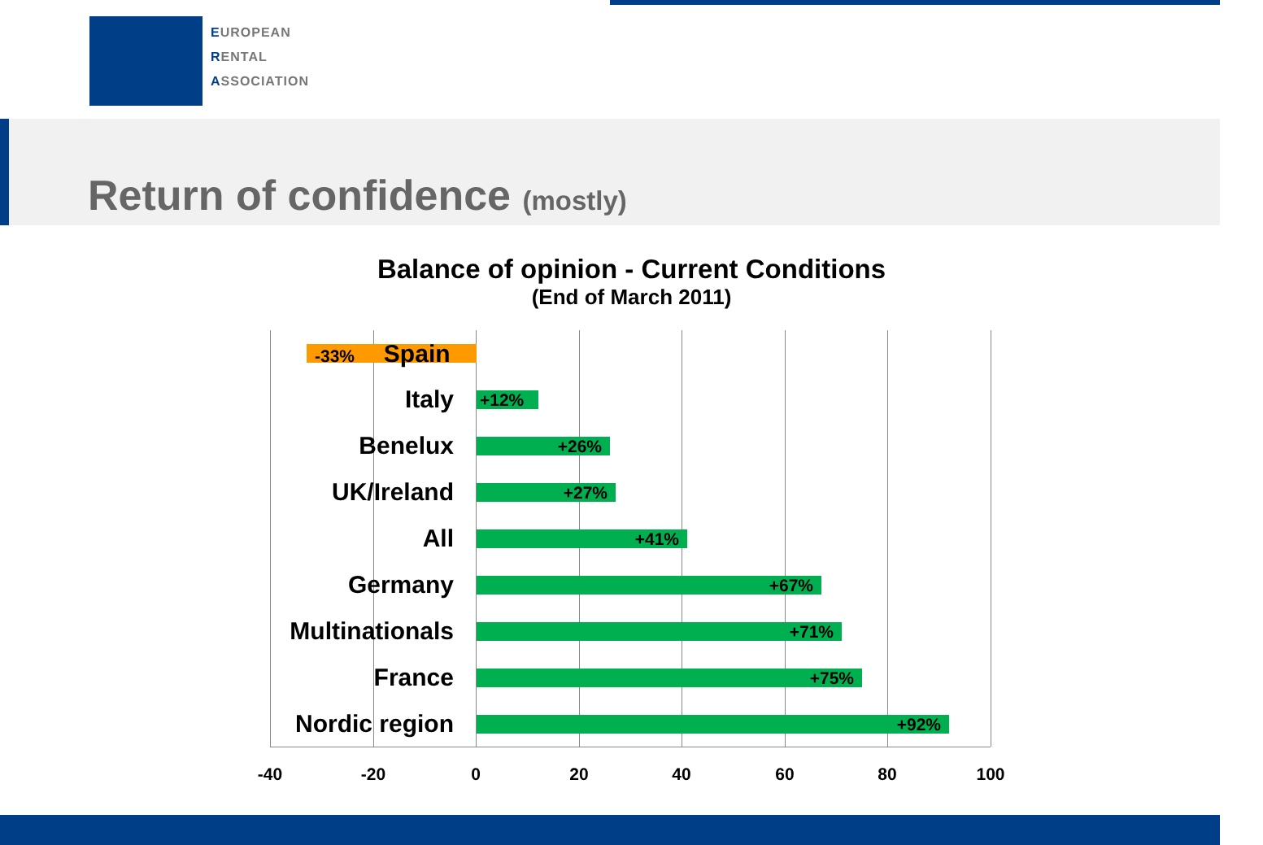EUROPEAN
RENTAL
ASSOCIATION
Return of confidence (mostly)
Balance of opinion - Current Conditions
(End of March 2011)
-33% Spain
Italy +12%
Benelux +26%
UK/Ireland +27%
All +41%
Germany +67%
Multinationals +71%
France +75%
Nordic region +92%
-40 -20 0 20 40 60 80 100